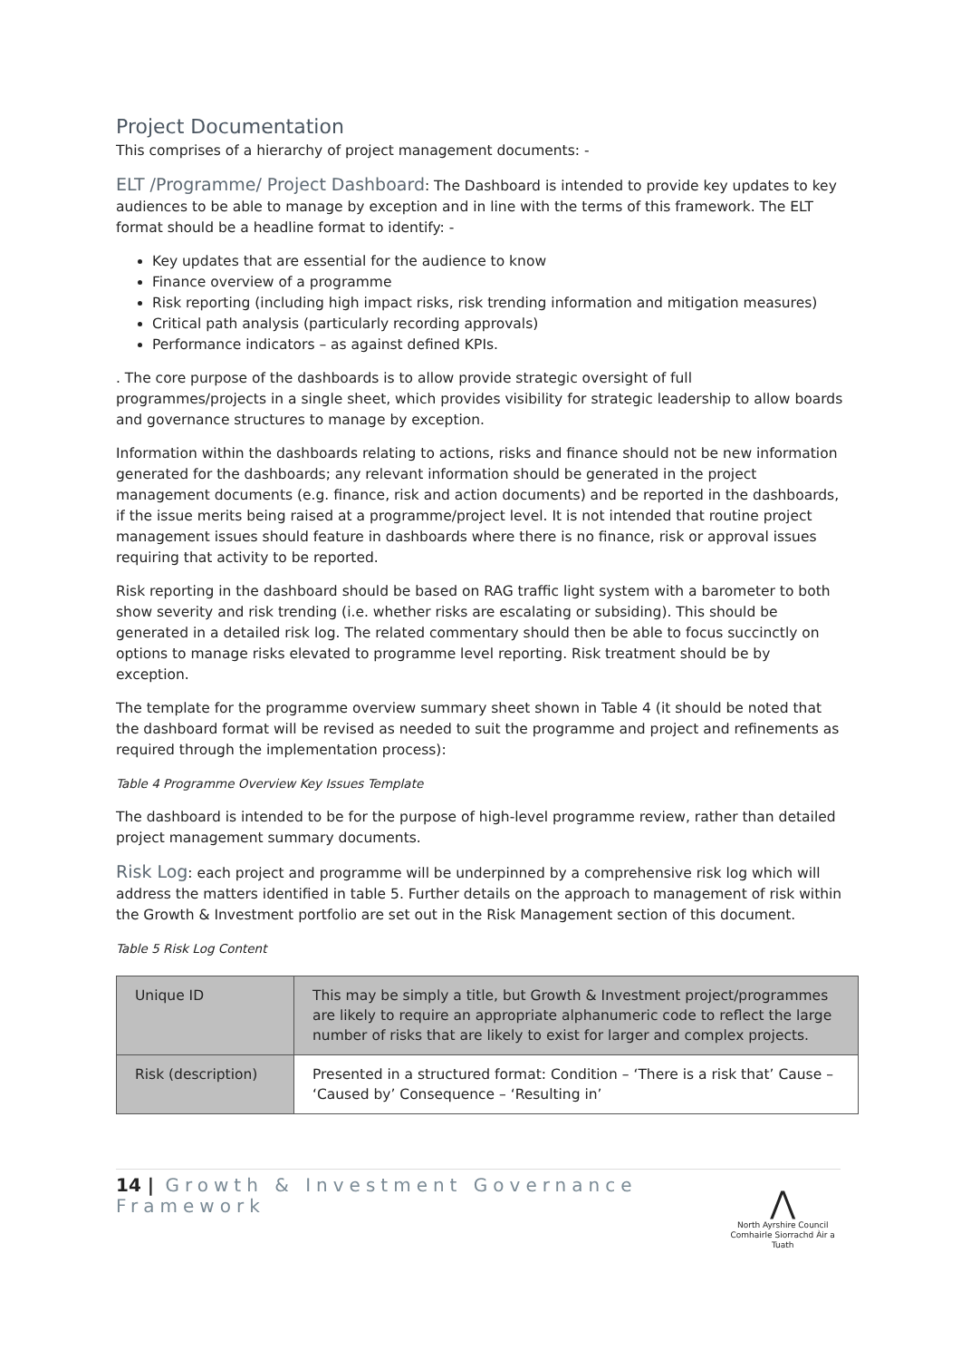Project Documentation
This comprises of a hierarchy of project management documents: -
ELT /Programme/ Project Dashboard: The Dashboard is intended to provide key updates to key audiences to be able to manage by exception and in line with the terms of this framework. The ELT format should be a headline format to identify: -
Key updates that are essential for the audience to know
Finance overview of a programme
Risk reporting (including high impact risks, risk trending information and mitigation measures)
Critical path analysis (particularly recording approvals)
Performance indicators – as against defined KPIs.
. The core purpose of the dashboards is to allow provide strategic oversight of full programmes/projects in a single sheet, which provides visibility for strategic leadership to allow boards and governance structures to manage by exception.
Information within the dashboards relating to actions, risks and finance should not be new information generated for the dashboards; any relevant information should be generated in the project management documents (e.g. finance, risk and action documents) and be reported in the dashboards, if the issue merits being raised at a programme/project level. It is not intended that routine project management issues should feature in dashboards where there is no finance, risk or approval issues requiring that activity to be reported.
Risk reporting in the dashboard should be based on RAG traffic light system with a barometer to both show severity and risk trending (i.e. whether risks are escalating or subsiding). This should be generated in a detailed risk log. The related commentary should then be able to focus succinctly on options to manage risks elevated to programme level reporting. Risk treatment should be by exception.
The template for the programme overview summary sheet shown in Table 4 (it should be noted that the dashboard format will be revised as needed to suit the programme and project and refinements as required through the implementation process):
Table 4 Programme Overview Key Issues Template
The dashboard is intended to be for the purpose of high-level programme review, rather than detailed project management summary documents.
Risk Log: each project and programme will be underpinned by a comprehensive risk log which will address the matters identified in table 5. Further details on the approach to management of risk within the Growth & Investment portfolio are set out in the Risk Management section of this document.
Table 5 Risk Log Content
| Unique ID | This may be simply a title, but Growth & Investment project/programmes are likely to require an appropriate alphanumeric code to reflect the large number of risks that are likely to exist for larger and complex projects. |
| Risk (description) | Presented in a structured format: Condition – ‘There is a risk that’ Cause – ‘Caused by’ Consequence – ‘Resulting in’ |
14 | Growth & Investment Governance Framework
⋀
North Ayrshire Council
Comhairle Siorrachd Àir a Tuath